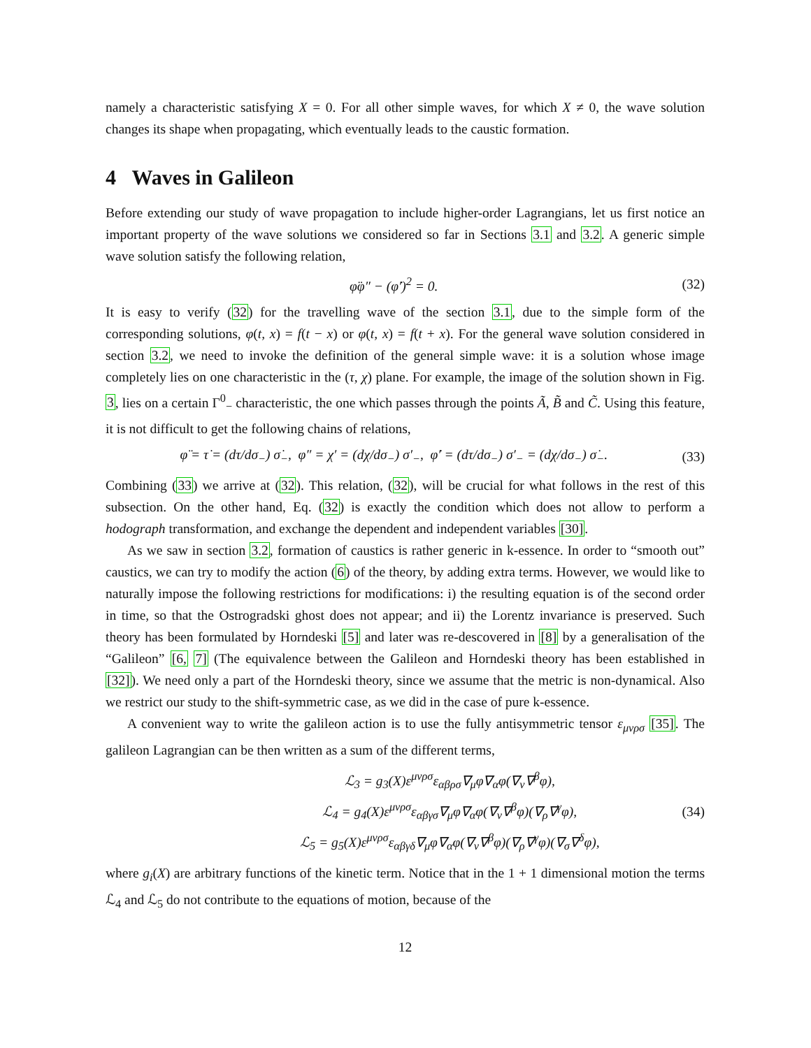namely a characteristic satisfying X = 0. For all other simple waves, for which X ≠ 0, the wave solution changes its shape when propagating, which eventually leads to the caustic formation.
4 Waves in Galileon
Before extending our study of wave propagation to include higher-order Lagrangians, let us first notice an important property of the wave solutions we considered so far in Sections 3.1 and 3.2. A generic simple wave solution satisfy the following relation,
φ̈φ″ − (φ̇′)<sup>2</sup> = 0. (32)
It is easy to verify (32) for the travelling wave of the section 3.1, due to the simple form of the corresponding solutions, φ(t, x) = f(t − x) or φ(t, x) = f(t + x). For the general wave solution considered in section 3.2, we need to invoke the definition of the general simple wave: it is a solution whose image completely lies on one characteristic in the (τ, χ) plane. For example, the image of the solution shown in Fig. 3, lies on a certain Γ<sup>0</sup><sub>−</sub> characteristic, the one which passes through the points Ã, B̃ and C̃. Using this feature, it is not difficult to get the following chains of relations,
φ̈ = τ̇ = (dτ/dσ<sub>−</sub>) σ̇<sub>−</sub>, φ″ = χ′ = (dχ/dσ<sub>−</sub>) σ′<sub>−</sub>, φ̇′ = (dτ/dσ<sub>−</sub>) σ′<sub>−</sub> = (dχ/dσ<sub>−</sub>) σ̇<sub>−</sub>. (33)
Combining (33) we arrive at (32). This relation, (32), will be crucial for what follows in the rest of this subsection. On the other hand, Eq. (32) is exactly the condition which does not allow to perform a hodograph transformation, and exchange the dependent and independent variables [30].
As we saw in section 3.2, formation of caustics is rather generic in k-essence. In order to “smooth out” caustics, we can try to modify the action (6) of the theory, by adding extra terms. However, we would like to naturally impose the following restrictions for modifications: i) the resulting equation is of the second order in time, so that the Ostrogradski ghost does not appear; and ii) the Lorentz invariance is preserved. Such theory has been formulated by Horndeski [5] and later was re-descovered in [8] by a generalisation of the “Galileon” [6, 7] (The equivalence between the Galileon and Horndeski theory has been established in [32]). We need only a part of the Horndeski theory, since we assume that the metric is non-dynamical. Also we restrict our study to the shift-symmetric case, as we did in the case of pure k-essence.
A convenient way to write the galileon action is to use the fully antisymmetric tensor ε<sub>μνρσ</sub> [35]. The galileon Lagrangian can be then written as a sum of the different terms,
ℒ<sub>3</sub> = g<sub>3</sub>(X)ε<sup>μνρσ</sup>ε<sub>αβρσ</sub>∇<sub>μ</sub>φ∇<sub>α</sub>φ(∇<sub>ν</sub>∇<sup>β</sup>φ),
ℒ<sub>4</sub> = g<sub>4</sub>(X)ε<sup>μνρσ</sup>ε<sub>αβγσ</sub>∇<sub>μ</sub>φ∇<sub>α</sub>φ(∇<sub>ν</sub>∇<sup>β</sup>φ)(∇<sub>ρ</sub>∇<sup>γ</sup>φ),
ℒ<sub>5</sub> = g<sub>5</sub>(X)ε<sup>μνρσ</sup>ε<sub>αβγδ</sub>∇<sub>μ</sub>φ∇<sub>α</sub>φ(∇<sub>ν</sub>∇<sup>β</sup>φ)(∇<sub>ρ</sub>∇<sup>γ</sup>φ)(∇<sub>σ</sub>∇<sup>δ</sup>φ),
(34)
where g<sub>i</sub>(X) are arbitrary functions of the kinetic term. Notice that in the 1 + 1 dimensional motion the terms ℒ<sub>4</sub> and ℒ<sub>5</sub> do not contribute to the equations of motion, because of the
12